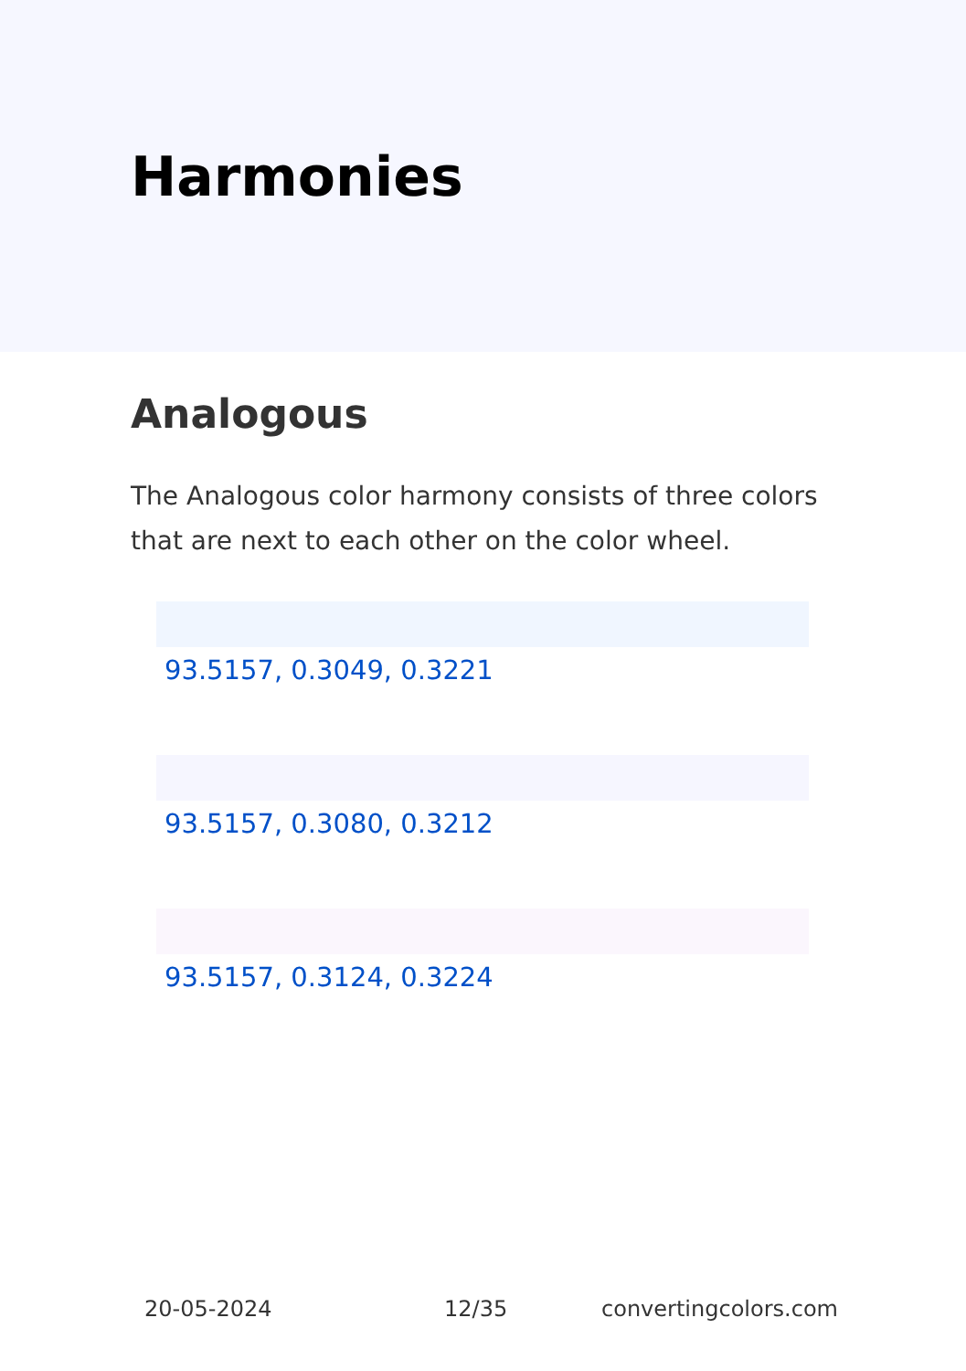Harmonies
Analogous
The Analogous color harmony consists of three colors that are next to each other on the color wheel.
93.5157, 0.3049, 0.3221
93.5157, 0.3080, 0.3212
93.5157, 0.3124, 0.3224
20-05-2024 12/35 convertingcolors.com